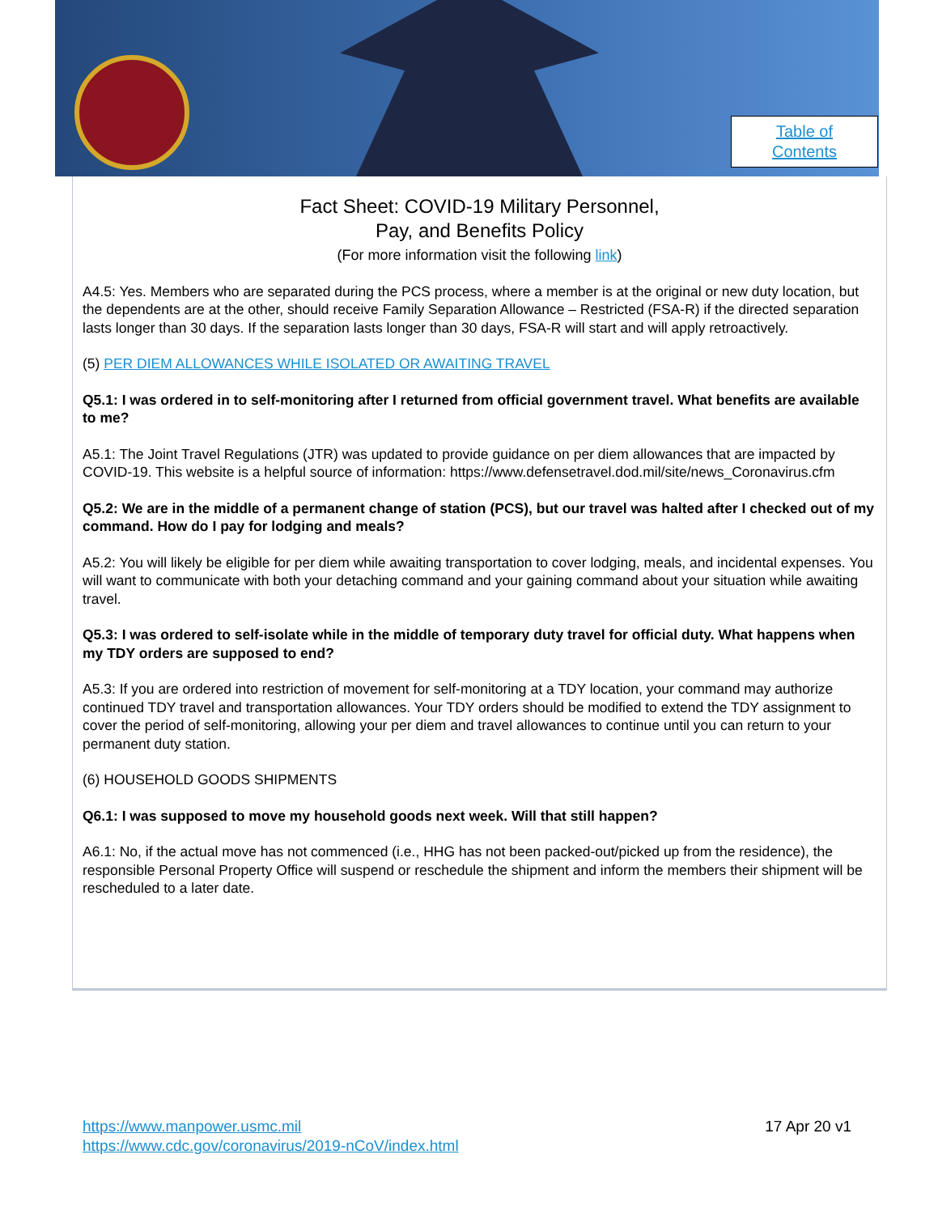Table of
Contents
Fact Sheet: COVID-19 Military Personnel,
Pay, and Benefits Policy
(For more information visit the following link)
A4.5: Yes. Members who are separated during the PCS process, where a member is at the original or new duty location, but the dependents are at the other, should receive Family Separation Allowance – Restricted (FSA-R) if the directed separation lasts longer than 30 days. If the separation lasts longer than 30 days, FSA-R will start and will apply retroactively.
(5) PER DIEM ALLOWANCES WHILE ISOLATED OR AWAITING TRAVEL
Q5.1: I was ordered in to self-monitoring after I returned from official government travel. What benefits are available to me?
A5.1: The Joint Travel Regulations (JTR) was updated to provide guidance on per diem allowances that are impacted by COVID-19. This website is a helpful source of information: https://www.defensetravel.dod.mil/site/news_Coronavirus.cfm
Q5.2: We are in the middle of a permanent change of station (PCS), but our travel was halted after I checked out of my command. How do I pay for lodging and meals?
A5.2: You will likely be eligible for per diem while awaiting transportation to cover lodging, meals, and incidental expenses. You will want to communicate with both your detaching command and your gaining command about your situation while awaiting travel.
Q5.3: I was ordered to self-isolate while in the middle of temporary duty travel for official duty. What happens when my TDY orders are supposed to end?
A5.3: If you are ordered into restriction of movement for self-monitoring at a TDY location, your command may authorize continued TDY travel and transportation allowances. Your TDY orders should be modified to extend the TDY assignment to cover the period of self-monitoring, allowing your per diem and travel allowances to continue until you can return to your permanent duty station.
(6) HOUSEHOLD GOODS SHIPMENTS
Q6.1: I was supposed to move my household goods next week. Will that still happen?
A6.1: No, if the actual move has not commenced (i.e., HHG has not been packed-out/picked up from the residence), the responsible Personal Property Office will suspend or reschedule the shipment and inform the members their shipment will be rescheduled to a later date.
https://www.manpower.usmc.mil
https://www.cdc.gov/coronavirus/2019-nCoV/index.html
17 Apr 20 v1